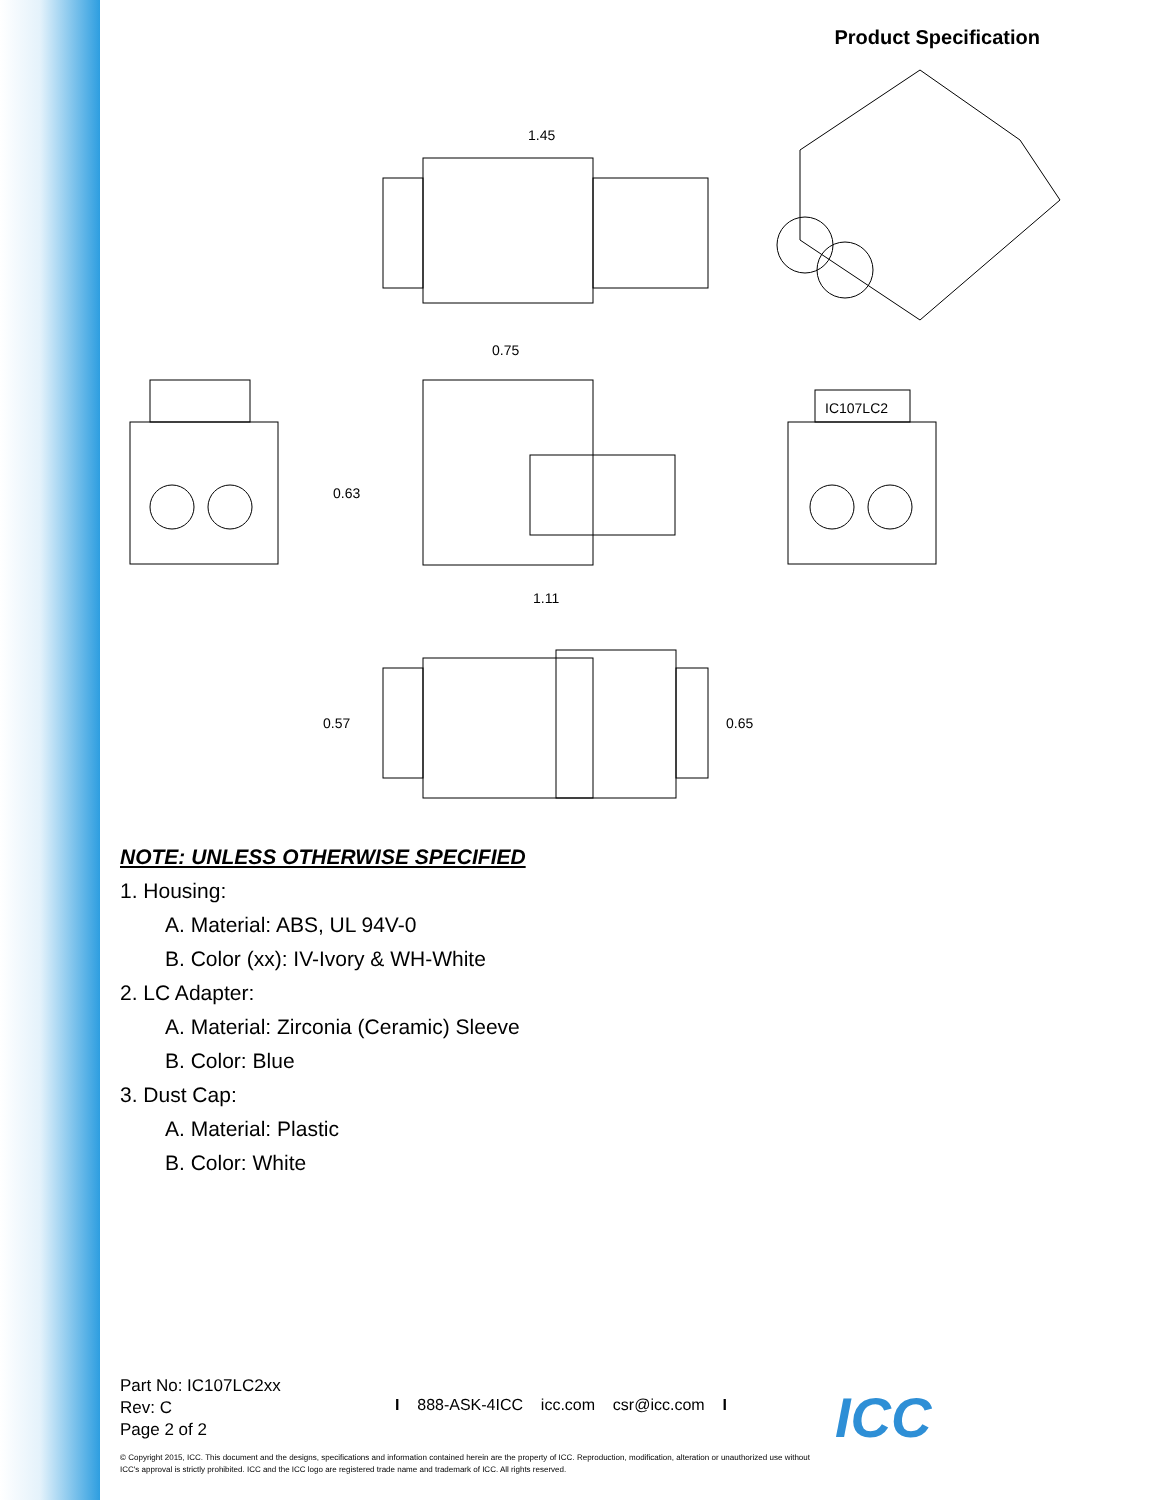Product Specification
1.45
0.75
0.63
1.11
IC107LC2
0.57
0.65
NOTE: UNLESS OTHERWISE SPECIFIED
1. Housing:
A. Material: ABS, UL 94V-0
B. Color (xx): IV-Ivory & WH-White
2. LC Adapter:
A. Material: Zirconia (Ceramic) Sleeve
B. Color: Blue
3. Dust Cap:
A. Material: Plastic
B. Color: White
Part No: IC107LC2xx
Rev: C
Page 2 of 2
I 888-ASK-4ICC icc.com csr@icc.com I
ICC
© Copyright 2015, ICC. This document and the designs, specifications and information contained herein are the property of ICC. Reproduction, modification, alteration or unauthorized use without ICC's approval is strictly prohibited. ICC and the ICC logo are registered trade name and trademark of ICC. All rights reserved.